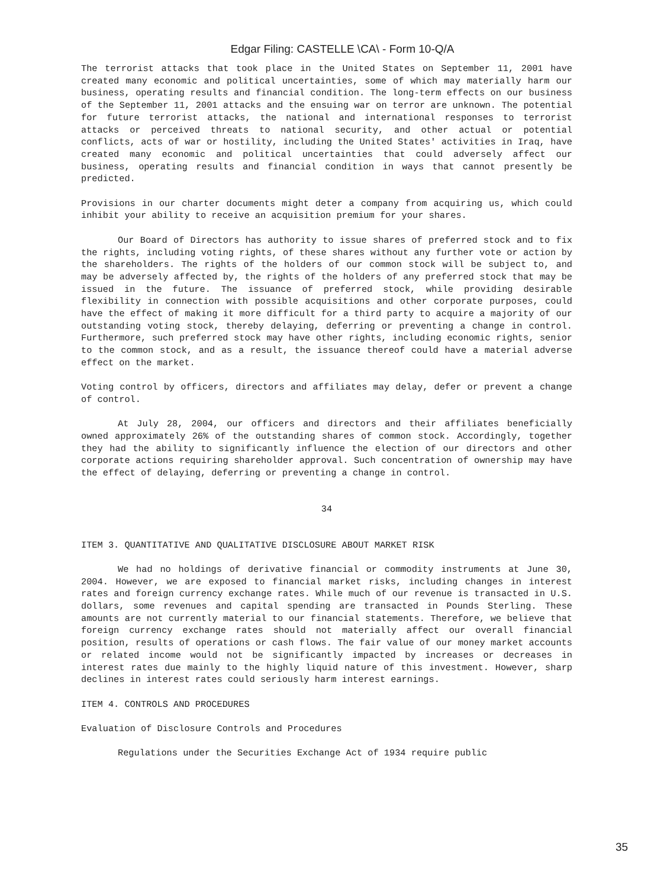Edgar Filing: CASTELLE \CA\ - Form 10-Q/A
The terrorist attacks that took place in the United States on September 11, 2001 have created many economic and political uncertainties, some of which may materially harm our business, operating results and financial condition. The long-term effects on our business of the September 11, 2001 attacks and the ensuing war on terror are unknown. The potential for future terrorist attacks, the national and international responses to terrorist attacks or perceived threats to national security, and other actual or potential conflicts, acts of war or hostility, including the United States' activities in Iraq, have created many economic and political uncertainties that could adversely affect our business, operating results and financial condition in ways that cannot presently be predicted.
Provisions in our charter documents might deter a company from acquiring us, which could inhibit your ability to receive an acquisition premium for your shares.
Our Board of Directors has authority to issue shares of preferred stock and to fix the rights, including voting rights, of these shares without any further vote or action by the shareholders. The rights of the holders of our common stock will be subject to, and may be adversely affected by, the rights of the holders of any preferred stock that may be issued in the future. The issuance of preferred stock, while providing desirable flexibility in connection with possible acquisitions and other corporate purposes, could have the effect of making it more difficult for a third party to acquire a majority of our outstanding voting stock, thereby delaying, deferring or preventing a change in control. Furthermore, such preferred stock may have other rights, including economic rights, senior to the common stock, and as a result, the issuance thereof could have a material adverse effect on the market.
Voting control by officers, directors and affiliates may delay, defer or prevent a change of control.
At July 28, 2004, our officers and directors and their affiliates beneficially owned approximately 26% of the outstanding shares of common stock. Accordingly, together they had the ability to significantly influence the election of our directors and other corporate actions requiring shareholder approval. Such concentration of ownership may have the effect of delaying, deferring or preventing a change in control.
34
ITEM 3. QUANTITATIVE AND QUALITATIVE DISCLOSURE ABOUT MARKET RISK
We had no holdings of derivative financial or commodity instruments at June 30, 2004. However, we are exposed to financial market risks, including changes in interest rates and foreign currency exchange rates. While much of our revenue is transacted in U.S. dollars, some revenues and capital spending are transacted in Pounds Sterling. These amounts are not currently material to our financial statements. Therefore, we believe that foreign currency exchange rates should not materially affect our overall financial position, results of operations or cash flows. The fair value of our money market accounts or related income would not be significantly impacted by increases or decreases in interest rates due mainly to the highly liquid nature of this investment. However, sharp declines in interest rates could seriously harm interest earnings.
ITEM 4. CONTROLS AND PROCEDURES
Evaluation of Disclosure Controls and Procedures
Regulations under the Securities Exchange Act of 1934 require public
35